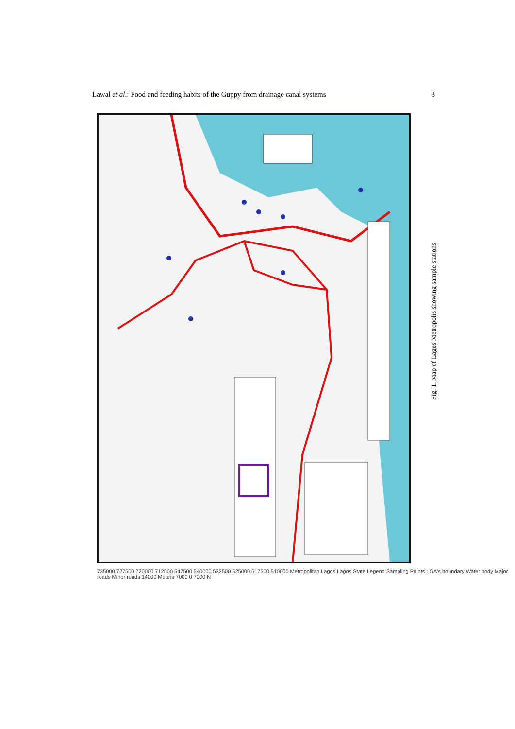Lawal et al.: Food and feeding habits of the Guppy from drainage canal systems 3
Fig. 1. Map of Lagos Metropolis showing sample stations
735000 727500 720000 712500 547500 540000 532500 525000 517500 510000 Metropolitan Lagos Lagos State Legend Sampling Points LGA's boundary Water body Major roads Minor roads 14000 Meters 7000 0 7000 N